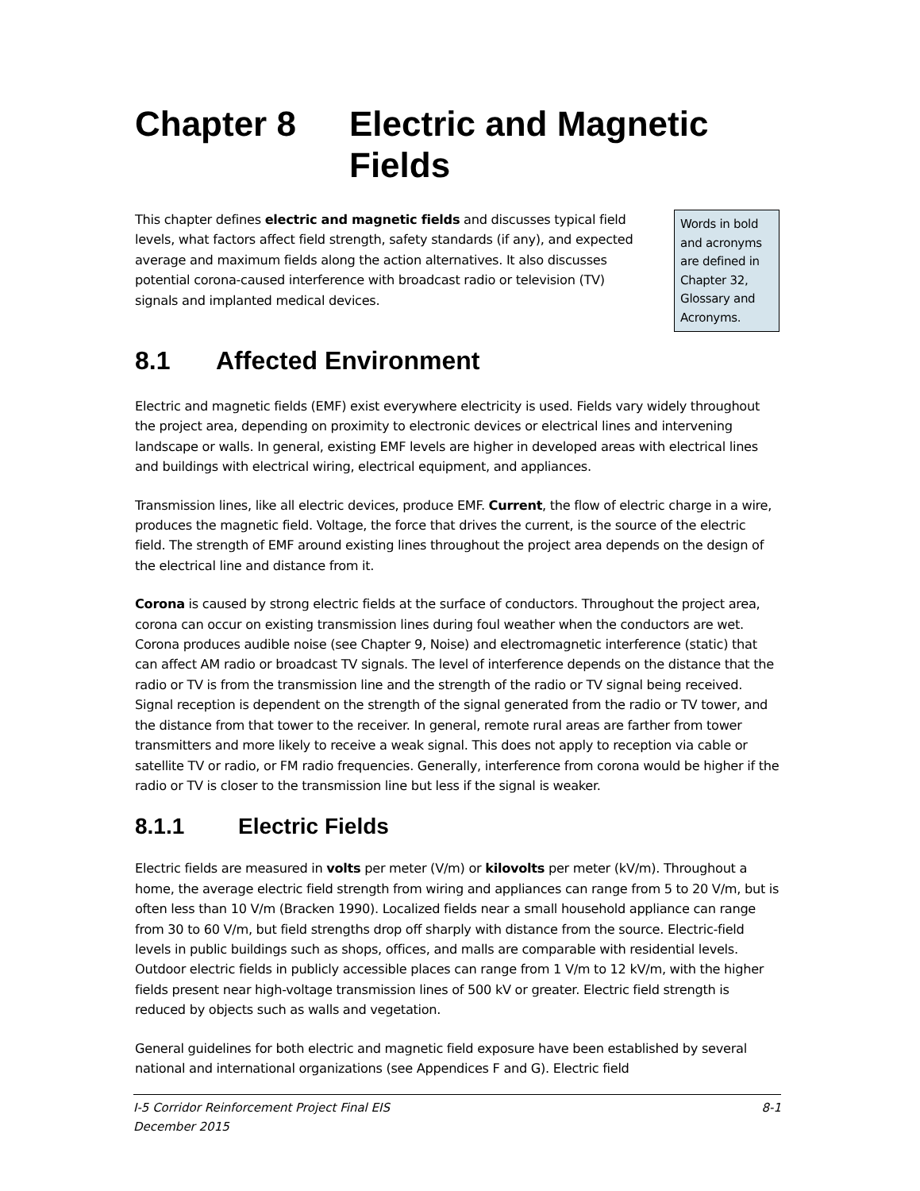Chapter 8 Electric and Magnetic Fields
This chapter defines electric and magnetic fields and discusses typical field levels, what factors affect field strength, safety standards (if any), and expected average and maximum fields along the action alternatives. It also discusses potential corona-caused interference with broadcast radio or television (TV) signals and implanted medical devices.
Words in bold and acronyms are defined in Chapter 32, Glossary and Acronyms.
8.1 Affected Environment
Electric and magnetic fields (EMF) exist everywhere electricity is used. Fields vary widely throughout the project area, depending on proximity to electronic devices or electrical lines and intervening landscape or walls. In general, existing EMF levels are higher in developed areas with electrical lines and buildings with electrical wiring, electrical equipment, and appliances.
Transmission lines, like all electric devices, produce EMF. Current, the flow of electric charge in a wire, produces the magnetic field. Voltage, the force that drives the current, is the source of the electric field. The strength of EMF around existing lines throughout the project area depends on the design of the electrical line and distance from it.
Corona is caused by strong electric fields at the surface of conductors. Throughout the project area, corona can occur on existing transmission lines during foul weather when the conductors are wet. Corona produces audible noise (see Chapter 9, Noise) and electromagnetic interference (static) that can affect AM radio or broadcast TV signals. The level of interference depends on the distance that the radio or TV is from the transmission line and the strength of the radio or TV signal being received. Signal reception is dependent on the strength of the signal generated from the radio or TV tower, and the distance from that tower to the receiver. In general, remote rural areas are farther from tower transmitters and more likely to receive a weak signal. This does not apply to reception via cable or satellite TV or radio, or FM radio frequencies. Generally, interference from corona would be higher if the radio or TV is closer to the transmission line but less if the signal is weaker.
8.1.1 Electric Fields
Electric fields are measured in volts per meter (V/m) or kilovolts per meter (kV/m). Throughout a home, the average electric field strength from wiring and appliances can range from 5 to 20 V/m, but is often less than 10 V/m (Bracken 1990). Localized fields near a small household appliance can range from 30 to 60 V/m, but field strengths drop off sharply with distance from the source. Electric-field levels in public buildings such as shops, offices, and malls are comparable with residential levels. Outdoor electric fields in publicly accessible places can range from 1 V/m to 12 kV/m, with the higher fields present near high-voltage transmission lines of 500 kV or greater. Electric field strength is reduced by objects such as walls and vegetation.
General guidelines for both electric and magnetic field exposure have been established by several national and international organizations (see Appendices F and G). Electric field
I-5 Corridor Reinforcement Project Final EIS 8-1
December 2015